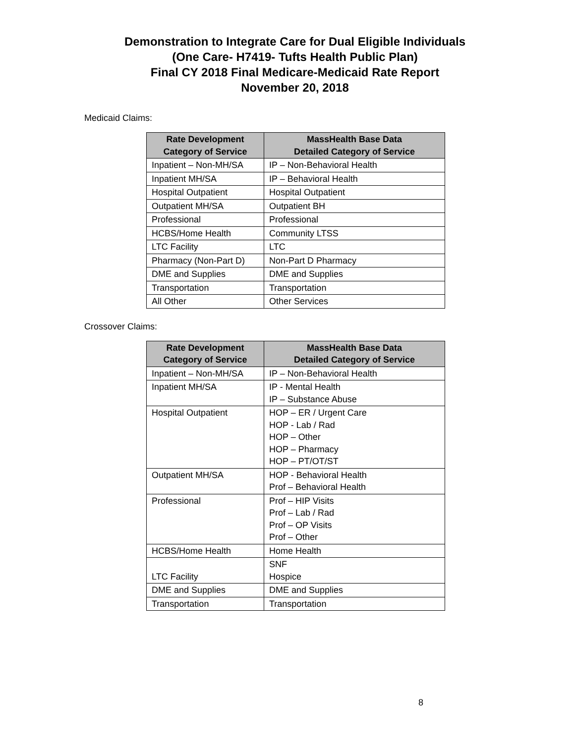Demonstration to Integrate Care for Dual Eligible Individuals
(One Care- H7419- Tufts Health Public Plan)
Final CY 2018 Final Medicare-Medicaid Rate Report
November 20, 2018
Medicaid Claims:
| Rate Development Category of Service | MassHealth Base Data Detailed Category of Service |
| --- | --- |
| Inpatient – Non-MH/SA | IP – Non-Behavioral Health |
| Inpatient MH/SA | IP – Behavioral Health |
| Hospital Outpatient | Hospital Outpatient |
| Outpatient MH/SA | Outpatient BH |
| Professional | Professional |
| HCBS/Home Health | Community LTSS |
| LTC Facility | LTC |
| Pharmacy (Non-Part D) | Non-Part D Pharmacy |
| DME and Supplies | DME and Supplies |
| Transportation | Transportation |
| All Other | Other Services |
Crossover Claims:
| Rate Development Category of Service | MassHealth Base Data Detailed Category of Service |
| --- | --- |
| Inpatient – Non-MH/SA | IP – Non-Behavioral Health |
| Inpatient MH/SA | IP - Mental Health IP – Substance Abuse |
| Hospital Outpatient | HOP – ER / Urgent Care HOP - Lab / Rad HOP – Other HOP – Pharmacy HOP – PT/OT/ST |
| Outpatient MH/SA | HOP - Behavioral Health Prof – Behavioral Health |
| Professional | Prof – HIP Visits Prof – Lab / Rad Prof – OP Visits Prof – Other |
| HCBS/Home Health | Home Health |
| LTC Facility | SNF Hospice |
| DME and Supplies | DME and Supplies |
| Transportation | Transportation |
8